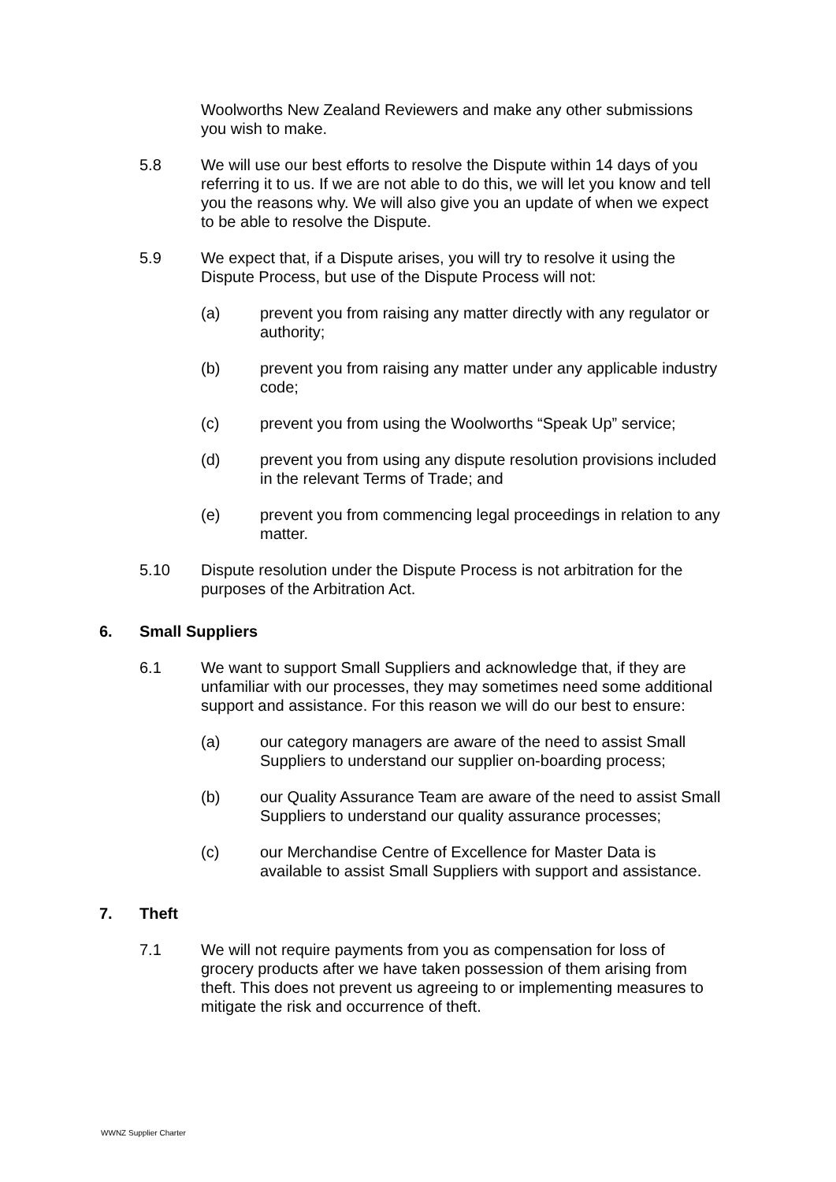Woolworths New Zealand Reviewers and make any other submissions you wish to make.
5.8 We will use our best efforts to resolve the Dispute within 14 days of you referring it to us. If we are not able to do this, we will let you know and tell you the reasons why. We will also give you an update of when we expect to be able to resolve the Dispute.
5.9 We expect that, if a Dispute arises, you will try to resolve it using the Dispute Process, but use of the Dispute Process will not:
(a) prevent you from raising any matter directly with any regulator or authority;
(b) prevent you from raising any matter under any applicable industry code;
(c) prevent you from using the Woolworths “Speak Up” service;
(d) prevent you from using any dispute resolution provisions included in the relevant Terms of Trade; and
(e) prevent you from commencing legal proceedings in relation to any matter.
5.10 Dispute resolution under the Dispute Process is not arbitration for the purposes of the Arbitration Act.
6. Small Suppliers
6.1 We want to support Small Suppliers and acknowledge that, if they are unfamiliar with our processes, they may sometimes need some additional support and assistance. For this reason we will do our best to ensure:
(a) our category managers are aware of the need to assist Small Suppliers to understand our supplier on-boarding process;
(b) our Quality Assurance Team are aware of the need to assist Small Suppliers to understand our quality assurance processes;
(c) our Merchandise Centre of Excellence for Master Data is available to assist Small Suppliers with support and assistance.
7. Theft
7.1 We will not require payments from you as compensation for loss of grocery products after we have taken possession of them arising from theft. This does not prevent us agreeing to or implementing measures to mitigate the risk and occurrence of theft.
WWNZ Supplier Charter